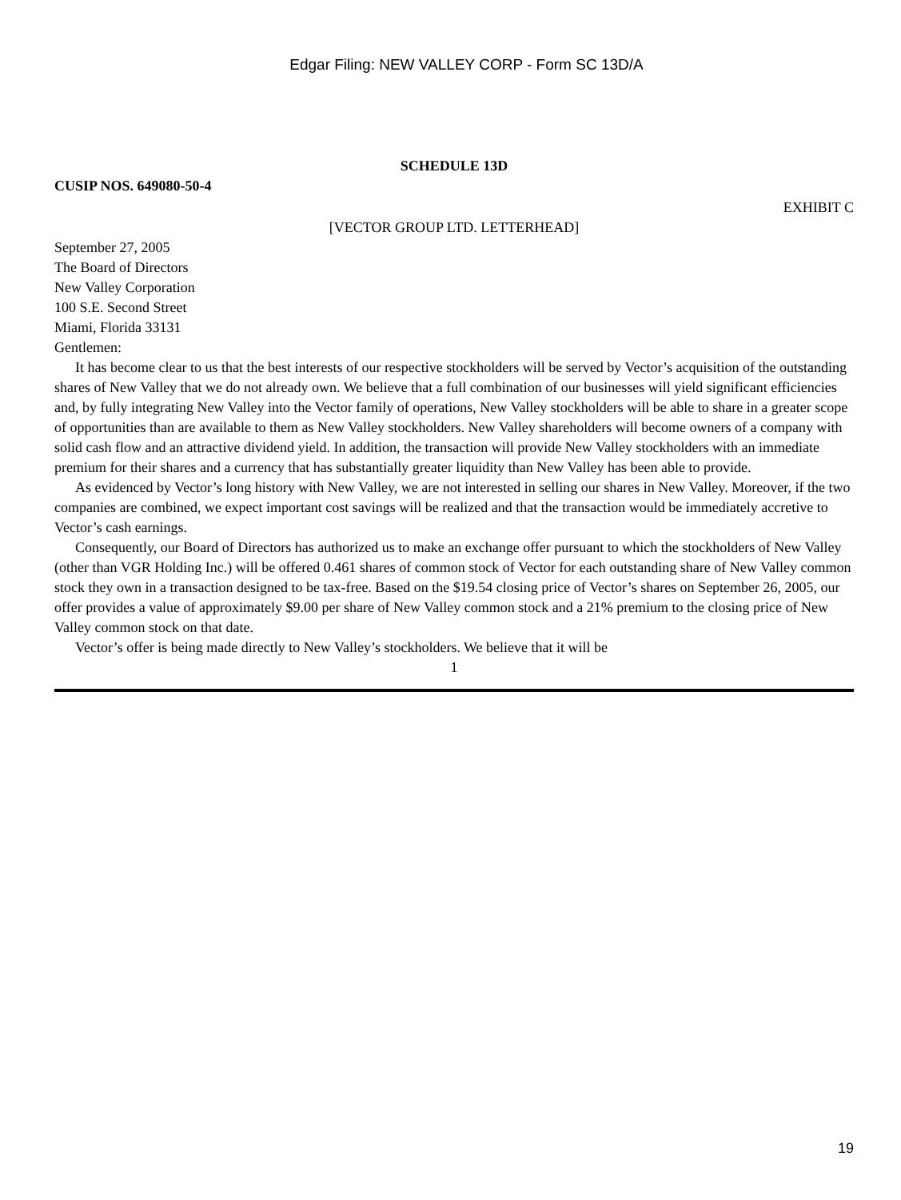Edgar Filing: NEW VALLEY CORP - Form SC 13D/A
SCHEDULE 13D
CUSIP NOS. 649080-50-4
EXHIBIT C
[VECTOR GROUP LTD. LETTERHEAD]
September 27, 2005
The Board of Directors
New Valley Corporation
100 S.E. Second Street
Miami, Florida 33131
Gentlemen:
It has become clear to us that the best interests of our respective stockholders will be served by Vector’s acquisition of the outstanding shares of New Valley that we do not already own. We believe that a full combination of our businesses will yield significant efficiencies and, by fully integrating New Valley into the Vector family of operations, New Valley stockholders will be able to share in a greater scope of opportunities than are available to them as New Valley stockholders. New Valley shareholders will become owners of a company with solid cash flow and an attractive dividend yield. In addition, the transaction will provide New Valley stockholders with an immediate premium for their shares and a currency that has substantially greater liquidity than New Valley has been able to provide.
As evidenced by Vector’s long history with New Valley, we are not interested in selling our shares in New Valley. Moreover, if the two companies are combined, we expect important cost savings will be realized and that the transaction would be immediately accretive to Vector’s cash earnings.
Consequently, our Board of Directors has authorized us to make an exchange offer pursuant to which the stockholders of New Valley (other than VGR Holding Inc.) will be offered 0.461 shares of common stock of Vector for each outstanding share of New Valley common stock they own in a transaction designed to be tax-free. Based on the $19.54 closing price of Vector’s shares on September 26, 2005, our offer provides a value of approximately $9.00 per share of New Valley common stock and a 21% premium to the closing price of New Valley common stock on that date.
Vector’s offer is being made directly to New Valley’s stockholders. We believe that it will be
1
19